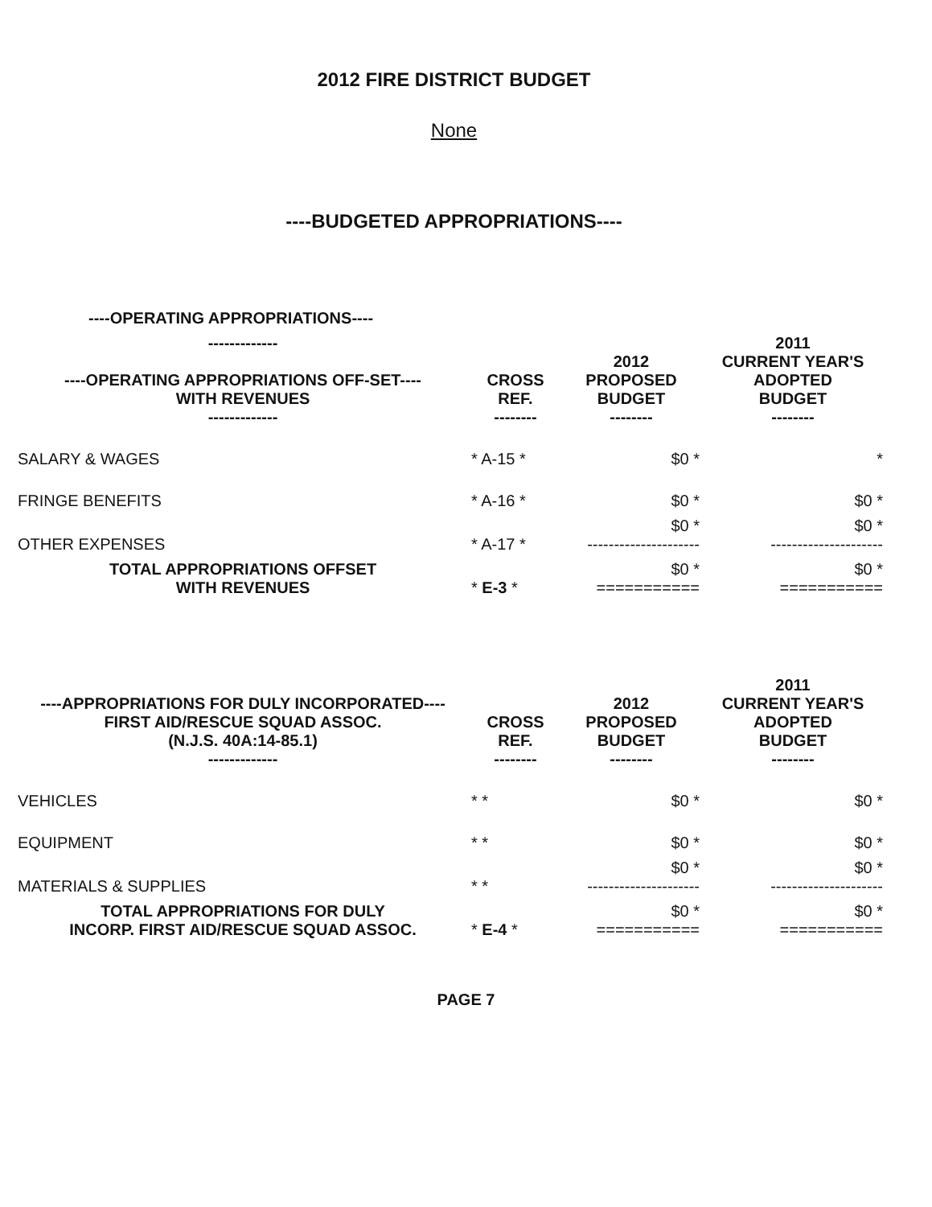2012 FIRE DISTRICT BUDGET
None
----BUDGETED APPROPRIATIONS----
----OPERATING APPROPRIATIONS----
| ------------- ----OPERATING APPROPRIATIONS OFF-SET---- WITH REVENUES ------------- | CROSS REF. -------- | 2012 PROPOSED BUDGET -------- | 2011 CURRENT YEAR'S ADOPTED BUDGET -------- |
| --- | --- | --- | --- |
| SALARY & WAGES | * A-15 * | $0 * | * |
| FRINGE BENEFITS | * A-16 * | $0 * | $0 * |
| OTHER EXPENSES | * A-17 * | $0 * --------------------- | $0 * --------------------- |
| TOTAL APPROPRIATIONS OFFSET WITH REVENUES | * E-3 * | $0 * =========== | $0 * =========== |
| ----APPROPRIATIONS FOR DULY INCORPORATED---- FIRST AID/RESCUE SQUAD ASSOC. (N.J.S. 40A:14-85.1) ------------- | CROSS REF. -------- | 2012 PROPOSED BUDGET -------- | 2011 CURRENT YEAR'S ADOPTED BUDGET -------- |
| --- | --- | --- | --- |
| VEHICLES | * * | $0 * | $0 * |
| EQUIPMENT | * * | $0 * | $0 * |
| MATERIALS & SUPPLIES | * * | $0 * --------------------- | $0 * --------------------- |
| TOTAL APPROPRIATIONS FOR DULY INCORP. FIRST AID/RESCUE SQUAD ASSOC. | * E-4 * | $0 * =========== | $0 * =========== |
PAGE 7